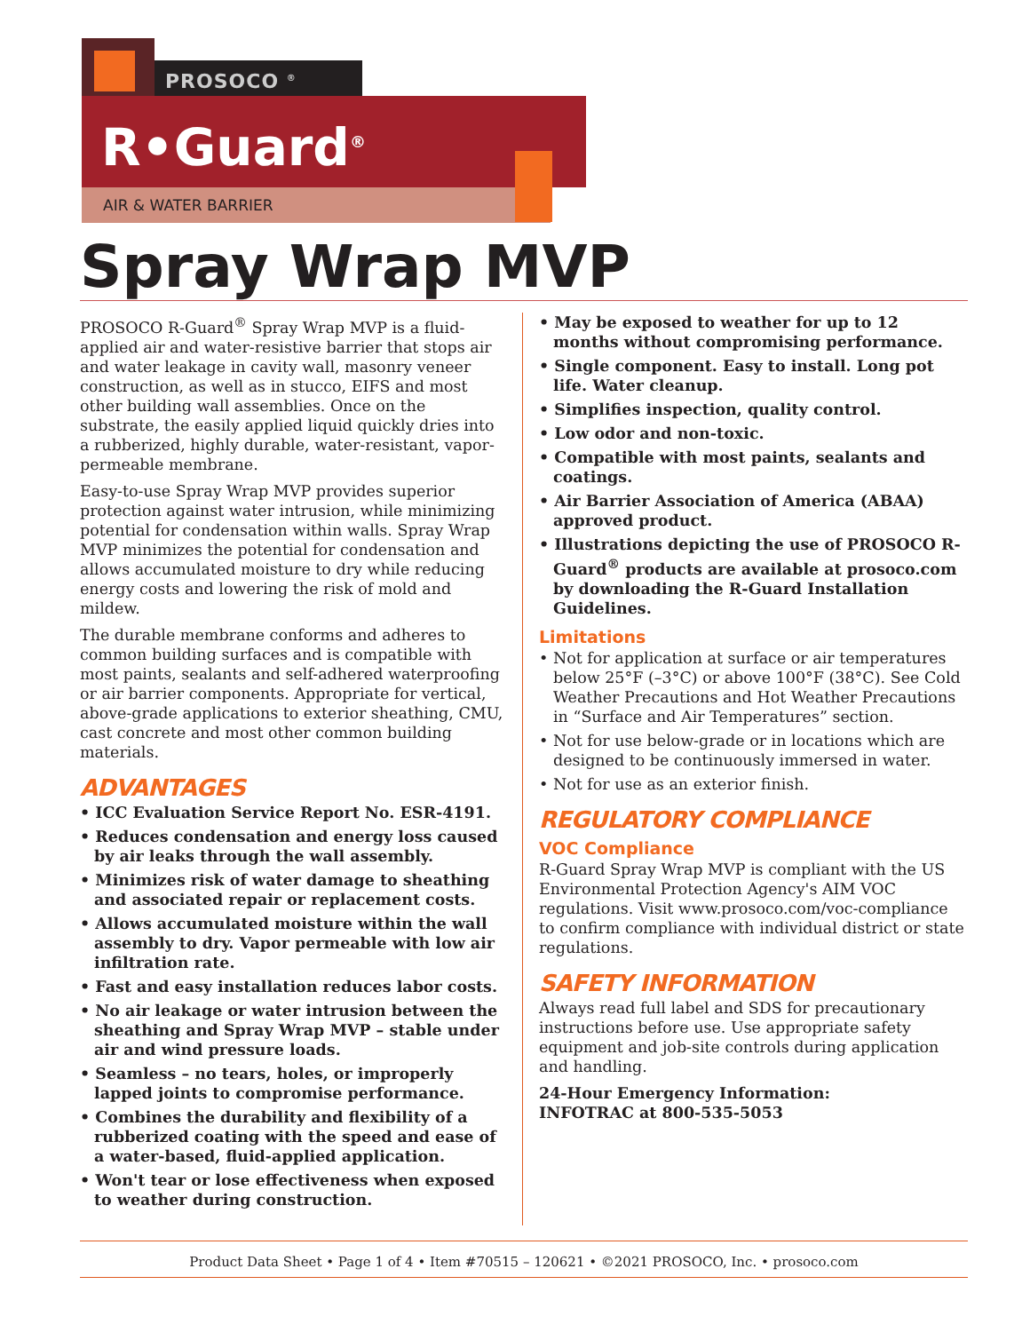PROSOCO <sup>®</sup>
R•Guard<sup>®</sup>
AIR & WATER BARRIER
Spray Wrap MVP
PROSOCO R-Guard<sup>®</sup> Spray Wrap MVP is a fluid-applied air and water-resistive barrier that stops air and water leakage in cavity wall, masonry veneer construction, as well as in stucco, EIFS and most other building wall assemblies. Once on the substrate, the easily applied liquid quickly dries into a rubberized, highly durable, water-resistant, vapor-permeable membrane.
Easy-to-use Spray Wrap MVP provides superior protection against water intrusion, while minimizing potential for condensation within walls. Spray Wrap MVP minimizes the potential for condensation and allows accumulated moisture to dry while reducing energy costs and lowering the risk of mold and mildew.
The durable membrane conforms and adheres to common building surfaces and is compatible with most paints, sealants and self-adhered waterproofing or air barrier components. Appropriate for vertical, above-grade applications to exterior sheathing, CMU, cast concrete and most other common building materials.
ADVANTAGES
• ICC Evaluation Service Report No. ESR-4191.
• Reduces condensation and energy loss caused by air leaks through the wall assembly.
• Minimizes risk of water damage to sheathing and associated repair or replacement costs.
• Allows accumulated moisture within the wall assembly to dry. Vapor permeable with low air infiltration rate.
• Fast and easy installation reduces labor costs.
• No air leakage or water intrusion between the sheathing and Spray Wrap MVP – stable under air and wind pressure loads.
• Seamless – no tears, holes, or improperly lapped joints to compromise performance.
• Combines the durability and flexibility of a rubberized coating with the speed and ease of a water-based, fluid-applied application.
• Won't tear or lose effectiveness when exposed to weather during construction.
• May be exposed to weather for up to 12 months without compromising performance.
• Single component. Easy to install. Long pot life. Water cleanup.
• Simplifies inspection, quality control.
• Low odor and non-toxic.
• Compatible with most paints, sealants and coatings.
• Air Barrier Association of America (ABAA) approved product.
• Illustrations depicting the use of PROSOCO R-Guard<sup>®</sup> products are available at prosoco.com by downloading the R-Guard Installation Guidelines.
Limitations
• Not for application at surface or air temperatures below 25°F (–3°C) or above 100°F (38°C). See Cold Weather Precautions and Hot Weather Precautions in “Surface and Air Temperatures” section.
• Not for use below-grade or in locations which are designed to be continuously immersed in water.
• Not for use as an exterior finish.
REGULATORY COMPLIANCE
VOC Compliance
R-Guard Spray Wrap MVP is compliant with the US Environmental Protection Agency's AIM VOC regulations. Visit www.prosoco.com/voc-compliance to confirm compliance with individual district or state regulations.
SAFETY INFORMATION
Always read full label and SDS for precautionary instructions before use. Use appropriate safety equipment and job-site controls during application and handling.
24-Hour Emergency Information:
INFOTRAC at 800-535-5053
Product Data Sheet • Page 1 of 4 • Item #70515 – 120621 • ©2021 PROSOCO, Inc. • prosoco.com